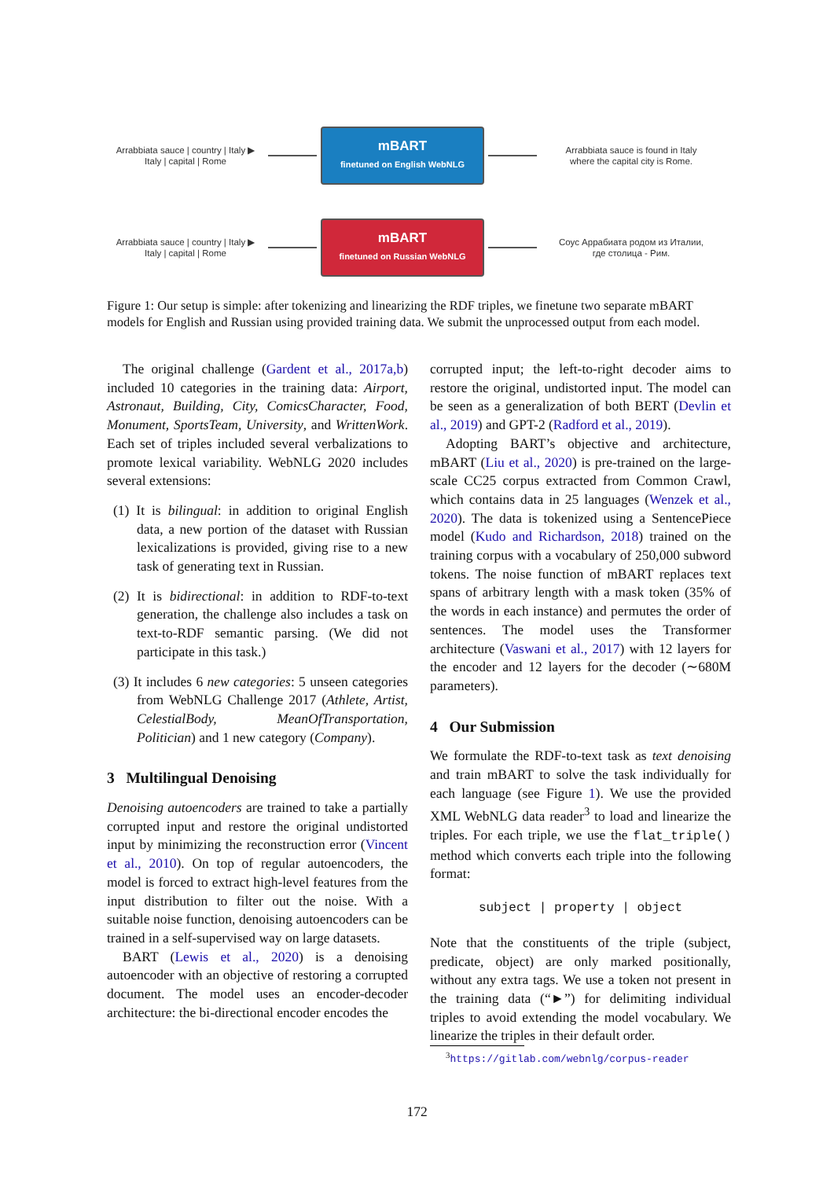Arrabbiata sauce | country | Italy ▶
Italy | capital | Rome
mBART
finetuned on English WebNLG
Arrabbiata sauce is found in Italy
where the capital city is Rome.
Arrabbiata sauce | country | Italy ▶
Italy | capital | Rome
mBART
finetuned on Russian WebNLG
Соус Аррабиата родом из Италии,
где столица - Рим.
Figure 1: Our setup is simple: after tokenizing and linearizing the RDF triples, we finetune two separate mBART models for English and Russian using provided training data. We submit the unprocessed output from each model.
The original challenge (Gardent et al., 2017a,b) included 10 categories in the training data: Airport, Astronaut, Building, City, ComicsCharacter, Food, Monument, SportsTeam, University, and WrittenWork. Each set of triples included several verbalizations to promote lexical variability. WebNLG 2020 includes several extensions:
(1) It is bilingual: in addition to original English data, a new portion of the dataset with Russian lexicalizations is provided, giving rise to a new task of generating text in Russian.
(2) It is bidirectional: in addition to RDF-to-text generation, the challenge also includes a task on text-to-RDF semantic parsing. (We did not participate in this task.)
(3) It includes 6 new categories: 5 unseen categories from WebNLG Challenge 2017 (Athlete, Artist, CelestialBody, MeanOfTransportation, Politician) and 1 new category (Company).
3 Multilingual Denoising
Denoising autoencoders are trained to take a partially corrupted input and restore the original undistorted input by minimizing the reconstruction error (Vincent et al., 2010). On top of regular autoencoders, the model is forced to extract high-level features from the input distribution to filter out the noise. With a suitable noise function, denoising autoencoders can be trained in a self-supervised way on large datasets.
BART (Lewis et al., 2020) is a denoising autoencoder with an objective of restoring a corrupted document. The model uses an encoder-decoder architecture: the bi-directional encoder encodes the
corrupted input; the left-to-right decoder aims to restore the original, undistorted input. The model can be seen as a generalization of both BERT (Devlin et al., 2019) and GPT-2 (Radford et al., 2019).
Adopting BART’s objective and architecture, mBART (Liu et al., 2020) is pre-trained on the large-scale CC25 corpus extracted from Common Crawl, which contains data in 25 languages (Wenzek et al., 2020). The data is tokenized using a SentencePiece model (Kudo and Richardson, 2018) trained on the training corpus with a vocabulary of 250,000 subword tokens. The noise function of mBART replaces text spans of arbitrary length with a mask token (35% of the words in each instance) and permutes the order of sentences. The model uses the Transformer architecture (Vaswani et al., 2017) with 12 layers for the encoder and 12 layers for the decoder (∼680M parameters).
4 Our Submission
We formulate the RDF-to-text task as text denoising and train mBART to solve the task individually for each language (see Figure 1). We use the provided XML WebNLG data reader<sup>3</sup> to load and linearize the triples. For each triple, we use the flat_triple() method which converts each triple into the following format:
subject | property | object
Note that the constituents of the triple (subject, predicate, object) are only marked positionally, without any extra tags. We use a token not present in the training data (“►”) for delimiting individual triples to avoid extending the model vocabulary. We linearize the triples in their default order.
<sup>3</sup> https://gitlab.com/webnlg/corpus-reader
172